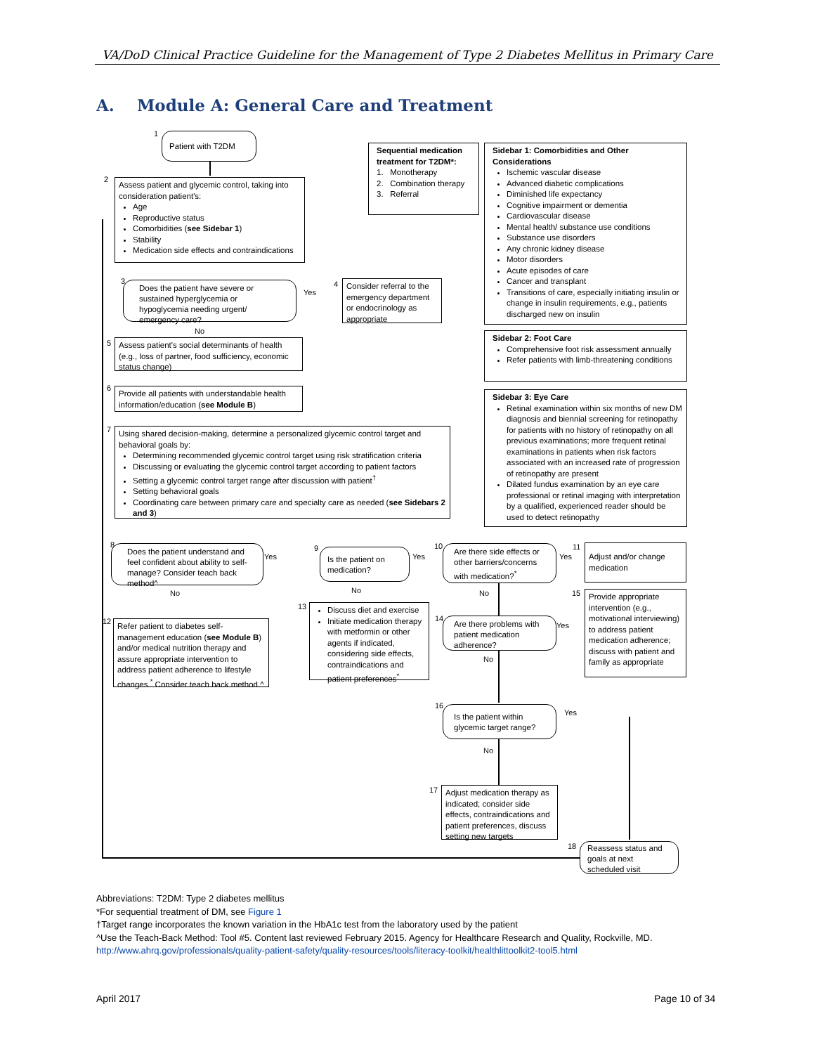VA/DoD Clinical Practice Guideline for the Management of Type 2 Diabetes Mellitus in Primary Care
A. Module A: General Care and Treatment
1 Patient with T2DM
2
Assess patient and glycemic control, taking into consideration patient's:
Age
Reproductive status
Comorbidities (see Sidebar 1)
Stability
Medication side effects and contraindications
3
Does the patient have severe or sustained hyperglycemia or hypoglycemia needing urgent/ emergency care?
Yes
4
Consider referral to the emergency department or endocrinology as appropriate
No
5
Assess patient's social determinants of health (e.g., loss of partner, food sufficiency, economic status change)
6
Provide all patients with understandable health information/education (see Module B)
7
Using shared decision-making, determine a personalized glycemic control target and behavioral goals by:
Determining recommended glycemic control target using risk stratification criteria
Discussing or evaluating the glycemic control target according to patient factors
Setting a glycemic control target range after discussion with patient<sup>†</sup>
Setting behavioral goals
Coordinating care between primary care and specialty care as needed (see Sidebars 2 and 3)
Sequential medication treatment for T2DM*:
1. Monotherapy
2. Combination therapy
3. Referral
Sidebar 1: Comorbidities and Other Considerations
Ischemic vascular disease
Advanced diabetic complications
Diminished life expectancy
Cognitive impairment or dementia
Cardiovascular disease
Mental health/ substance use conditions
Substance use disorders
Any chronic kidney disease
Motor disorders
Acute episodes of care
Cancer and transplant
Transitions of care, especially initiating insulin or change in insulin requirements, e.g., patients discharged new on insulin
Sidebar 2: Foot Care
Comprehensive foot risk assessment annually
Refer patients with limb-threatening conditions
Sidebar 3: Eye Care
Retinal examination within six months of new DM diagnosis and biennial screening for retinopathy for patients with no history of retinopathy on all previous examinations; more frequent retinal examinations in patients when risk factors associated with an increased rate of progression of retinopathy are present
Dilated fundus examination by an eye care professional or retinal imaging with interpretation by a qualified, experienced reader should be used to detect retinopathy
8
Does the patient understand and feel confident about ability to self-manage? Consider teach back method^
Yes
9
Is the patient on medication?
Yes
10
Are there side effects or other barriers/concerns with medication?<sup>*</sup>
Yes
11
Adjust and/or change medication
No No No 15
Provide appropriate intervention (e.g., motivational interviewing) to address patient medication adherence; discuss with patient and family as appropriate
12
Refer patient to diabetes self-management education (see Module B) and/or medical nutrition therapy and assure appropriate intervention to address patient adherence to lifestyle changes.<sup>*</sup> Consider teach back method.^
13
Discuss diet and exercise
Initiate medication therapy with metformin or other agents if indicated, considering side effects, contraindications and patient preferences<sup>*</sup>
14
Are there problems with patient medication adherence?
Yes
No
16
Is the patient within glycemic target range?
Yes
No
17
Adjust medication therapy as indicated; consider side effects, contraindications and patient preferences, discuss setting new targets
18
Reassess status and goals at next scheduled visit
Abbreviations: T2DM: Type 2 diabetes mellitus
*For sequential treatment of DM, see Figure 1
†Target range incorporates the known variation in the HbA1c test from the laboratory used by the patient
^Use the Teach-Back Method: Tool #5. Content last reviewed February 2015. Agency for Healthcare Research and Quality, Rockville, MD.
http://www.ahrq.gov/professionals/quality-patient-safety/quality-resources/tools/literacy-toolkit/healthlittoolkit2-tool5.html
April 2017 Page 10 of 34